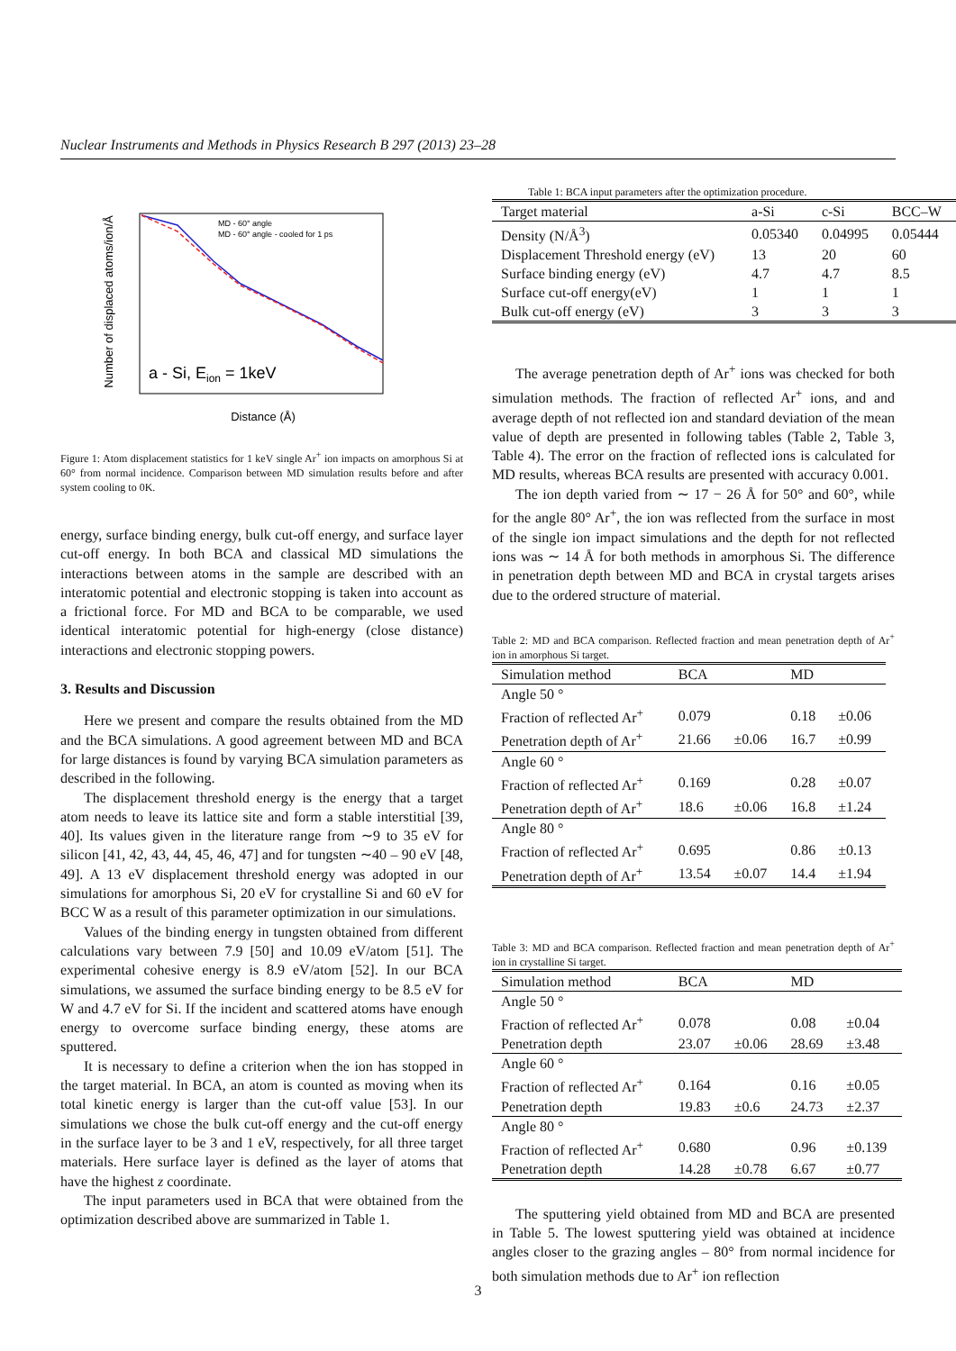Nuclear Instruments and Methods in Physics Research B 297 (2013) 23–28
Number of displaced atoms/ion/Å
MD - 60° angle
MD - 60° angle - cooled for 1 ps
a - Si, Eion = 1keV
Distance (Å)
Figure 1: Atom displacement statistics for 1 keV single Ar<sup>+</sup> ion impacts on amorphous Si at 60° from normal incidence. Comparison between MD simulation results before and after system cooling to 0K.
energy, surface binding energy, bulk cut-off energy, and surface layer cut-off energy. In both BCA and classical MD simulations the interactions between atoms in the sample are described with an interatomic potential and electronic stopping is taken into account as a frictional force. For MD and BCA to be comparable, we used identical interatomic potential for high-energy (close distance) interactions and electronic stopping powers.
3. Results and Discussion
Here we present and compare the results obtained from the MD and the BCA simulations. A good agreement between MD and BCA for large distances is found by varying BCA simulation parameters as described in the following.
The displacement threshold energy is the energy that a target atom needs to leave its lattice site and form a stable interstitial [39, 40]. Its values given in the literature range from ∼9 to 35 eV for silicon [41, 42, 43, 44, 45, 46, 47] and for tungsten ∼40 – 90 eV [48, 49]. A 13 eV displacement threshold energy was adopted in our simulations for amorphous Si, 20 eV for crystalline Si and 60 eV for BCC W as a result of this parameter optimization in our simulations.
Values of the binding energy in tungsten obtained from different calculations vary between 7.9 [50] and 10.09 eV/atom [51]. The experimental cohesive energy is 8.9 eV/atom [52]. In our BCA simulations, we assumed the surface binding energy to be 8.5 eV for W and 4.7 eV for Si. If the incident and scattered atoms have enough energy to overcome surface binding energy, these atoms are sputtered.
It is necessary to define a criterion when the ion has stopped in the target material. In BCA, an atom is counted as moving when its total kinetic energy is larger than the cut-off value [53]. In our simulations we chose the bulk cut-off energy and the cut-off energy in the surface layer to be 3 and 1 eV, respectively, for all three target materials. Here surface layer is defined as the layer of atoms that have the highest z coordinate.
The input parameters used in BCA that were obtained from the optimization described above are summarized in Table 1.
Table 1: BCA input parameters after the optimization procedure.
| Target material | a-Si | c-Si | BCC–W |
| --- | --- | --- | --- |
| Density (N/Å<sup>3</sup>) | 0.05340 | 0.04995 | 0.05444 |
| Displacement Threshold energy (eV) | 13 | 20 | 60 |
| Surface binding energy (eV) | 4.7 | 4.7 | 8.5 |
| Surface cut-off energy(eV) | 1 | 1 | 1 |
| Bulk cut-off energy (eV) | 3 | 3 | 3 |
The average penetration depth of Ar<sup>+</sup> ions was checked for both simulation methods. The fraction of reflected Ar<sup>+</sup> ions, and and average depth of not reflected ion and standard deviation of the mean value of depth are presented in following tables (Table 2, Table 3, Table 4). The error on the fraction of reflected ions is calculated for MD results, whereas BCA results are presented with accuracy 0.001.
The ion depth varied from ∼ 17 − 26 Å for 50° and 60°, while for the angle 80° Ar<sup>+</sup>, the ion was reflected from the surface in most of the single ion impact simulations and the depth for not reflected ions was ∼ 14 Å for both methods in amorphous Si. The difference in penetration depth between MD and BCA in crystal targets arises due to the ordered structure of material.
Table 2: MD and BCA comparison. Reflected fraction and mean penetration depth of Ar<sup>+</sup> ion in amorphous Si target.
| Simulation method | BCA | | MD | |
| --- | --- | --- | --- | --- |
| Angle 50 ° | | | | |
| Fraction of reflected Ar<sup>+</sup> | 0.079 | | 0.18 | ±0.06 |
| Penetration depth of Ar<sup>+</sup> | 21.66 | ±0.06 | 16.7 | ±0.99 |
| Angle 60 ° | | | | |
| Fraction of reflected Ar<sup>+</sup> | 0.169 | | 0.28 | ±0.07 |
| Penetration depth of Ar<sup>+</sup> | 18.6 | ±0.06 | 16.8 | ±1.24 |
| Angle 80 ° | | | | |
| Fraction of reflected Ar<sup>+</sup> | 0.695 | | 0.86 | ±0.13 |
| Penetration depth of Ar<sup>+</sup> | 13.54 | ±0.07 | 14.4 | ±1.94 |
Table 3: MD and BCA comparison. Reflected fraction and mean penetration depth of Ar<sup>+</sup> ion in crystalline Si target.
| Simulation method | BCA | | MD | |
| --- | --- | --- | --- | --- |
| Angle 50 ° | | | | |
| Fraction of reflected Ar<sup>+</sup> | 0.078 | | 0.08 | ±0.04 |
| Penetration depth | 23.07 | ±0.06 | 28.69 | ±3.48 |
| Angle 60 ° | | | | |
| Fraction of reflected Ar<sup>+</sup> | 0.164 | | 0.16 | ±0.05 |
| Penetration depth | 19.83 | ±0.6 | 24.73 | ±2.37 |
| Angle 80 ° | | | | |
| Fraction of reflected Ar<sup>+</sup> | 0.680 | | 0.96 | ±0.139 |
| Penetration depth | 14.28 | ±0.78 | 6.67 | ±0.77 |
The sputtering yield obtained from MD and BCA are presented in Table 5. The lowest sputtering yield was obtained at incidence angles closer to the grazing angles – 80° from normal incidence for both simulation methods due to Ar<sup>+</sup> ion reflection
3